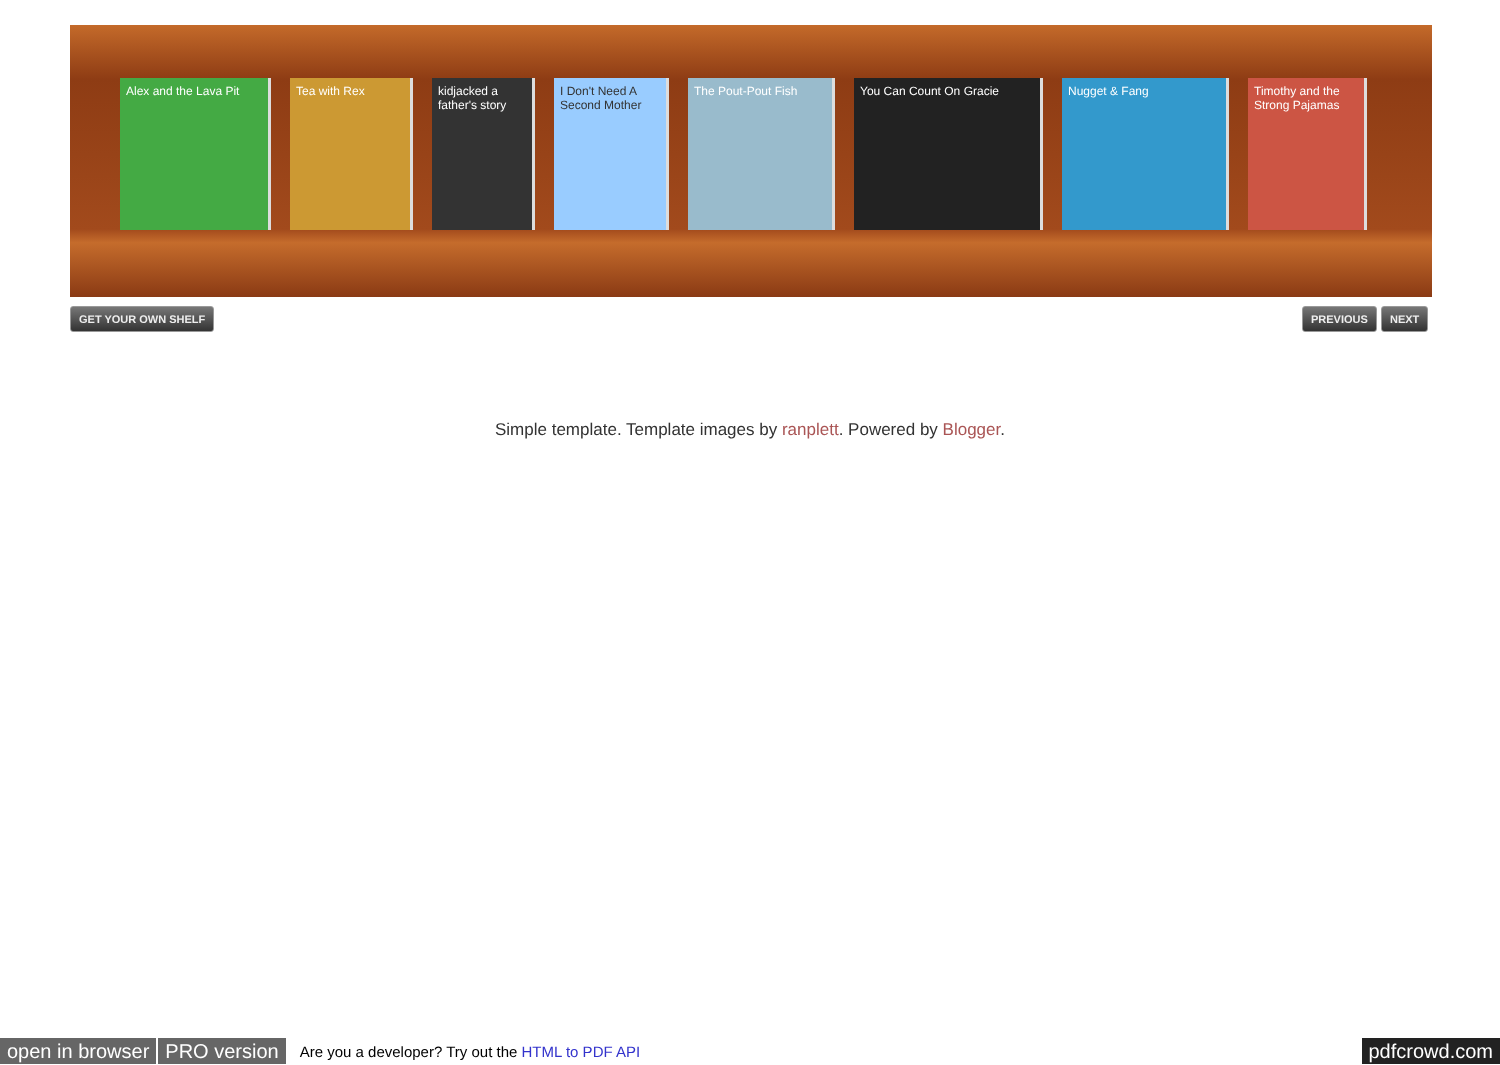Alex and the Lava Pit
Tea with Rex kidjacked a father's story
I Don't Need A Second Mother
The Pout-Pout Fish You Can Count On Gracie Nugget & Fang Timothy and the Strong Pajamas
GET YOUR OWN SHELF PREVIOUS NEXT
Simple template. Template images by ranplett. Powered by Blogger.
open in browser PRO version Are you a developer? Try out the HTML to PDF API pdfcrowd.com